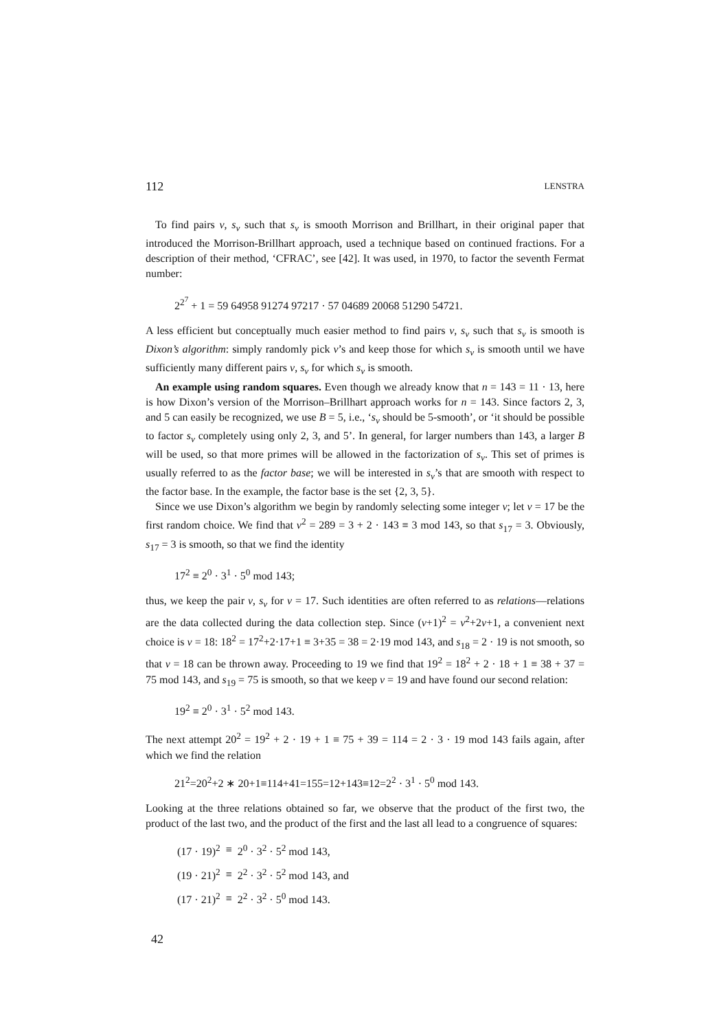112 LENSTRA
To find pairs v, s<sub>v</sub> such that s<sub>v</sub> is smooth Morrison and Brillhart, in their original paper that introduced the Morrison-Brillhart approach, used a technique based on continued fractions. For a description of their method, ‘CFRAC’, see [42]. It was used, in 1970, to factor the seventh Fermat number:
2<sup>2<sup>7</sup></sup> + 1 = 59 64958 91274 97217 · 57 04689 20068 51290 54721.
A less efficient but conceptually much easier method to find pairs v, s<sub>v</sub> such that s<sub>v</sub> is smooth is Dixon’s algorithm: simply randomly pick v’s and keep those for which s<sub>v</sub> is smooth until we have sufficiently many different pairs v, s<sub>v</sub> for which s<sub>v</sub> is smooth.
An example using random squares. Even though we already know that n = 143 = 11 · 13, here is how Dixon’s version of the Morrison–Brillhart approach works for n = 143. Since factors 2, 3, and 5 can easily be recognized, we use B = 5, i.e., ‘s<sub>v</sub> should be 5-smooth’, or ‘it should be possible to factor s<sub>v</sub> completely using only 2, 3, and 5’. In general, for larger numbers than 143, a larger B will be used, so that more primes will be allowed in the factorization of s<sub>v</sub>. This set of primes is usually referred to as the factor base; we will be interested in s<sub>v</sub>’s that are smooth with respect to the factor base. In the example, the factor base is the set {2, 3, 5}.
Since we use Dixon’s algorithm we begin by randomly selecting some integer v; let v = 17 be the first random choice. We find that v<sup>2</sup> = 289 = 3 + 2 · 143 ≡ 3 mod 143, so that s<sub>17</sub> = 3. Obviously, s<sub>17</sub> = 3 is smooth, so that we find the identity
17<sup>2</sup> ≡ 2<sup>0</sup> · 3<sup>1</sup> · 5<sup>0</sup> mod 143;
thus, we keep the pair v, s<sub>v</sub> for v = 17. Such identities are often referred to as relations—relations are the data collected during the data collection step. Since (v+1)<sup>2</sup> = v<sup>2</sup>+2v+1, a convenient next choice is v = 18: 18<sup>2</sup> = 17<sup>2</sup>+2·17+1 ≡ 3+35 = 38 = 2·19 mod 143, and s<sub>18</sub> = 2 · 19 is not smooth, so that v = 18 can be thrown away. Proceeding to 19 we find that 19<sup>2</sup> = 18<sup>2</sup> + 2 · 18 + 1 ≡ 38 + 37 = 75 mod 143, and s<sub>19</sub> = 75 is smooth, so that we keep v = 19 and have found our second relation:
19<sup>2</sup> ≡ 2<sup>0</sup> · 3<sup>1</sup> · 5<sup>2</sup> mod 143.
The next attempt 20<sup>2</sup> = 19<sup>2</sup> + 2 · 19 + 1 ≡ 75 + 39 = 114 = 2 · 3 · 19 mod 143 fails again, after which we find the relation
21<sup>2</sup>=20<sup>2</sup>+2 ∗ 20+1≡114+41=155=12+143≡12=2<sup>2</sup> · 3<sup>1</sup> · 5<sup>0</sup> mod 143.
Looking at the three relations obtained so far, we observe that the product of the first two, the product of the last two, and the product of the first and the last all lead to a congruence of squares:
| (17 · 19)<sup>2</sup> | ≡ | 2<sup>0</sup> · 3<sup>2</sup> · 5<sup>2</sup> mod 143, |
| (19 · 21)<sup>2</sup> | ≡ | 2<sup>2</sup> · 3<sup>2</sup> · 5<sup>2</sup> mod 143, and |
| (17 · 21)<sup>2</sup> | ≡ | 2<sup>2</sup> · 3<sup>2</sup> · 5<sup>0</sup> mod 143. |
42